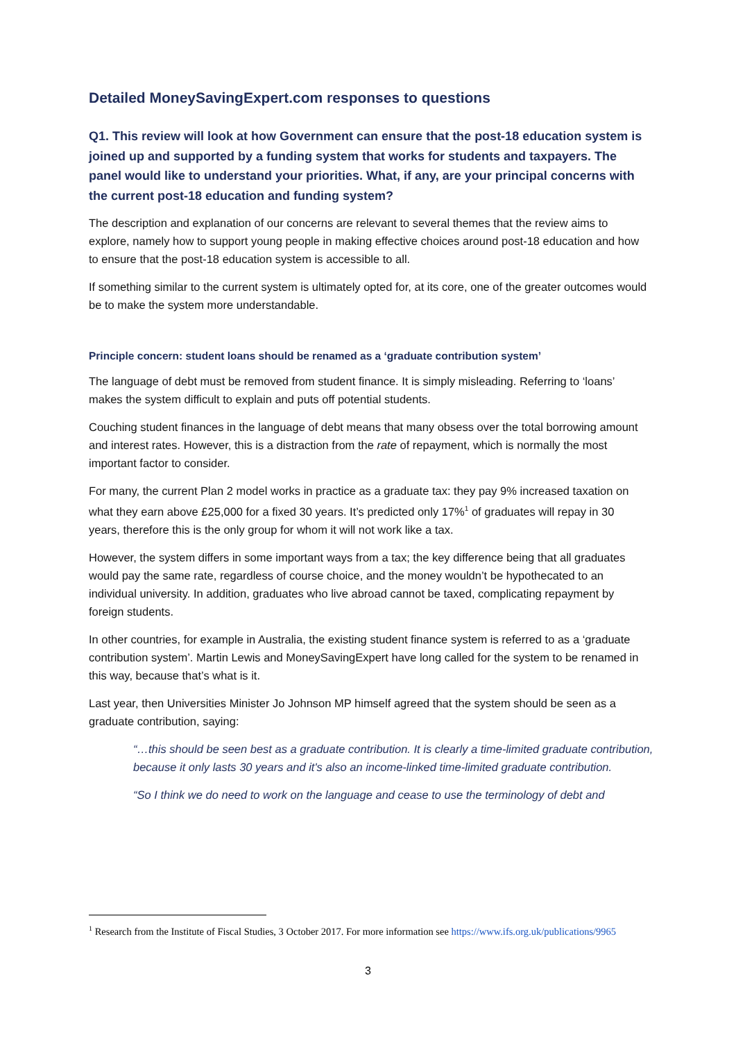Detailed MoneySavingExpert.com responses to questions
Q1. This review will look at how Government can ensure that the post-18 education system is joined up and supported by a funding system that works for students and taxpayers. The panel would like to understand your priorities. What, if any, are your principal concerns with the current post-18 education and funding system?
The description and explanation of our concerns are relevant to several themes that the review aims to explore, namely how to support young people in making effective choices around post-18 education and how to ensure that the post-18 education system is accessible to all.
If something similar to the current system is ultimately opted for, at its core, one of the greater outcomes would be to make the system more understandable.
Principle concern: student loans should be renamed as a ‘graduate contribution system’
The language of debt must be removed from student finance. It is simply misleading. Referring to ‘loans’ makes the system difficult to explain and puts off potential students.
Couching student finances in the language of debt means that many obsess over the total borrowing amount and interest rates. However, this is a distraction from the rate of repayment, which is normally the most important factor to consider.
For many, the current Plan 2 model works in practice as a graduate tax: they pay 9% increased taxation on what they earn above £25,000 for a fixed 30 years. It’s predicted only 17%<sup>1</sup> of graduates will repay in 30 years, therefore this is the only group for whom it will not work like a tax.
However, the system differs in some important ways from a tax; the key difference being that all graduates would pay the same rate, regardless of course choice, and the money wouldn’t be hypothecated to an individual university. In addition, graduates who live abroad cannot be taxed, complicating repayment by foreign students.
In other countries, for example in Australia, the existing student finance system is referred to as a ‘graduate contribution system’. Martin Lewis and MoneySavingExpert have long called for the system to be renamed in this way, because that’s what is it.
Last year, then Universities Minister Jo Johnson MP himself agreed that the system should be seen as a graduate contribution, saying:
“…this should be seen best as a graduate contribution. It is clearly a time-limited graduate contribution, because it only lasts 30 years and it's also an income-linked time-limited graduate contribution.
“So I think we do need to work on the language and cease to use the terminology of debt and
<sup>1</sup> Research from the Institute of Fiscal Studies, 3 October 2017. For more information see https://www.ifs.org.uk/publications/9965
3